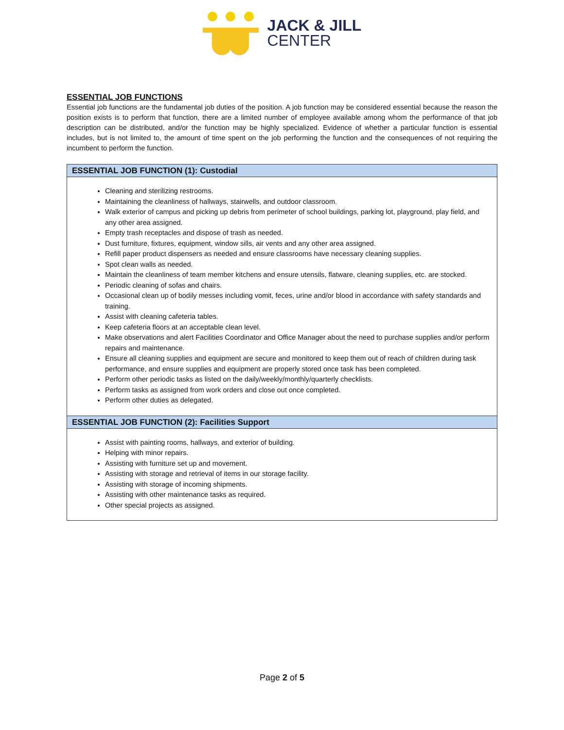JACK & JILL
CENTER
ESSENTIAL JOB FUNCTIONS
Essential job functions are the fundamental job duties of the position. A job function may be considered essential because the reason the position exists is to perform that function, there are a limited number of employee available among whom the performance of that job description can be distributed, and/or the function may be highly specialized. Evidence of whether a particular function is essential includes, but is not limited to, the amount of time spent on the job performing the function and the consequences of not requiring the incumbent to perform the function.
| ESSENTIAL JOB FUNCTION (1): Custodial |
| --- |
| Cleaning and sterilizing restrooms. Maintaining the cleanliness of hallways, stairwells, and outdoor classroom. Walk exterior of campus and picking up debris from perimeter of school buildings, parking lot, playground, play field, and any other area assigned. Empty trash receptacles and dispose of trash as needed. Dust furniture, fixtures, equipment, window sills, air vents and any other area assigned. Refill paper product dispensers as needed and ensure classrooms have necessary cleaning supplies. Spot clean walls as needed. Maintain the cleanliness of team member kitchens and ensure utensils, flatware, cleaning supplies, etc. are stocked. Periodic cleaning of sofas and chairs. Occasional clean up of bodily messes including vomit, feces, urine and/or blood in accordance with safety standards and training. Assist with cleaning cafeteria tables. Keep cafeteria floors at an acceptable clean level. Make observations and alert Facilities Coordinator and Office Manager about the need to purchase supplies and/or perform repairs and maintenance. Ensure all cleaning supplies and equipment are secure and monitored to keep them out of reach of children during task performance, and ensure supplies and equipment are properly stored once task has been completed. Perform other periodic tasks as listed on the daily/weekly/monthly/quarterly checklists. Perform tasks as assigned from work orders and close out once completed. Perform other duties as delegated. |
| ESSENTIAL JOB FUNCTION (2): Facilities Support |
| Assist with painting rooms, hallways, and exterior of building. Helping with minor repairs. Assisting with furniture set up and movement. Assisting with storage and retrieval of items in our storage facility. Assisting with storage of incoming shipments. Assisting with other maintenance tasks as required. Other special projects as assigned. |
Page 2 of 5